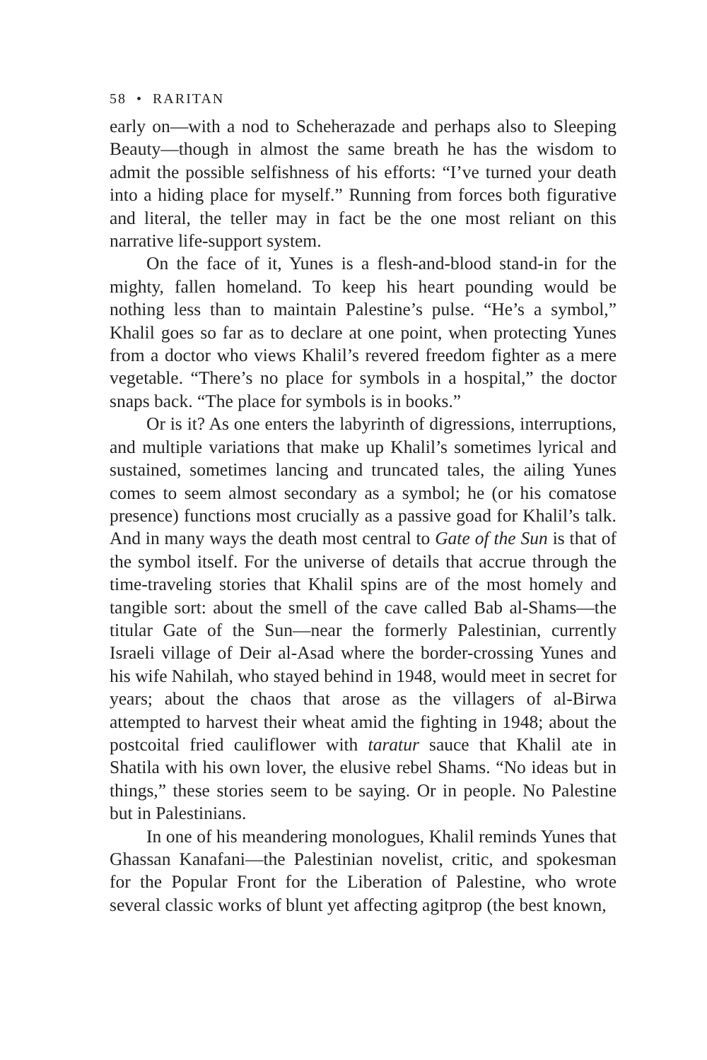58 • RARITAN
early on—with a nod to Scheherazade and perhaps also to Sleeping Beauty—though in almost the same breath he has the wisdom to admit the possible selfishness of his efforts: “I’ve turned your death into a hiding place for myself.” Running from forces both figurative and literal, the teller may in fact be the one most reliant on this narrative life-support system.
On the face of it, Yunes is a flesh-and-blood stand-in for the mighty, fallen homeland. To keep his heart pounding would be nothing less than to maintain Palestine’s pulse. “He’s a symbol,” Khalil goes so far as to declare at one point, when protecting Yunes from a doctor who views Khalil’s revered freedom fighter as a mere vegetable. “There’s no place for symbols in a hospital,” the doctor snaps back. “The place for symbols is in books.”
Or is it? As one enters the labyrinth of digressions, interruptions, and multiple variations that make up Khalil’s sometimes lyrical and sustained, sometimes lancing and truncated tales, the ailing Yunes comes to seem almost secondary as a symbol; he (or his comatose presence) functions most crucially as a passive goad for Khalil’s talk. And in many ways the death most central to Gate of the Sun is that of the symbol itself. For the universe of details that accrue through the time-traveling stories that Khalil spins are of the most homely and tangible sort: about the smell of the cave called Bab al-Shams—the titular Gate of the Sun—near the formerly Palestinian, currently Israeli village of Deir al-Asad where the border-crossing Yunes and his wife Nahilah, who stayed behind in 1948, would meet in secret for years; about the chaos that arose as the villagers of al-Birwa attempted to harvest their wheat amid the fighting in 1948; about the postcoital fried cauliflower with taratur sauce that Khalil ate in Shatila with his own lover, the elusive rebel Shams. “No ideas but in things,” these stories seem to be saying. Or in people. No Palestine but in Palestinians.
In one of his meandering monologues, Khalil reminds Yunes that Ghassan Kanafani—the Palestinian novelist, critic, and spokesman for the Popular Front for the Liberation of Palestine, who wrote several classic works of blunt yet affecting agitprop (the best known,